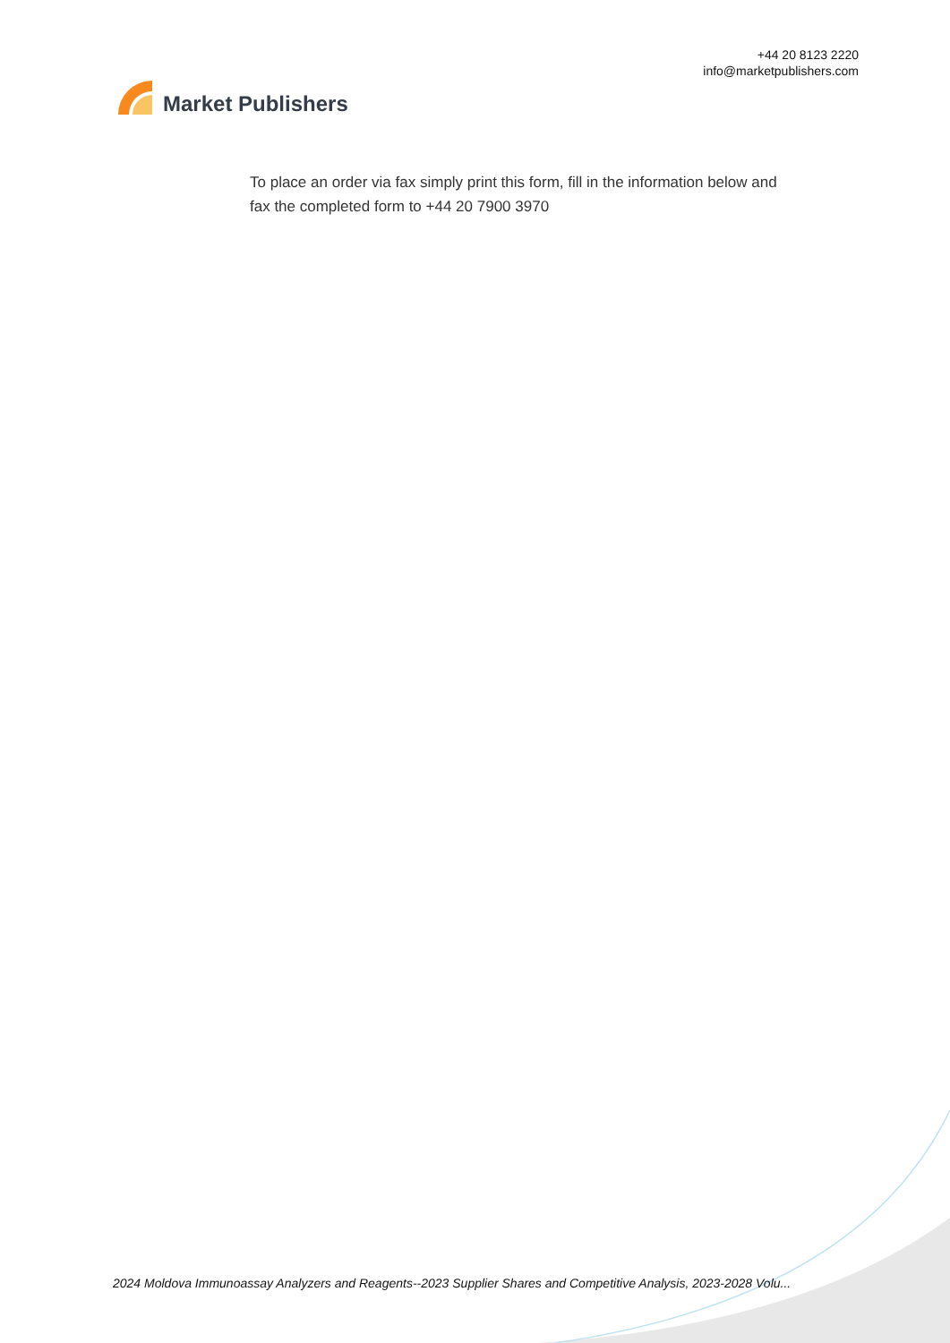Market Publishers
+44 20 8123 2220
info@marketpublishers.com
To place an order via fax simply print this form, fill in the information below and fax the completed form to +44 20 7900 3970
2024 Moldova Immunoassay Analyzers and Reagents--2023 Supplier Shares and Competitive Analysis, 2023-2028 Volu...